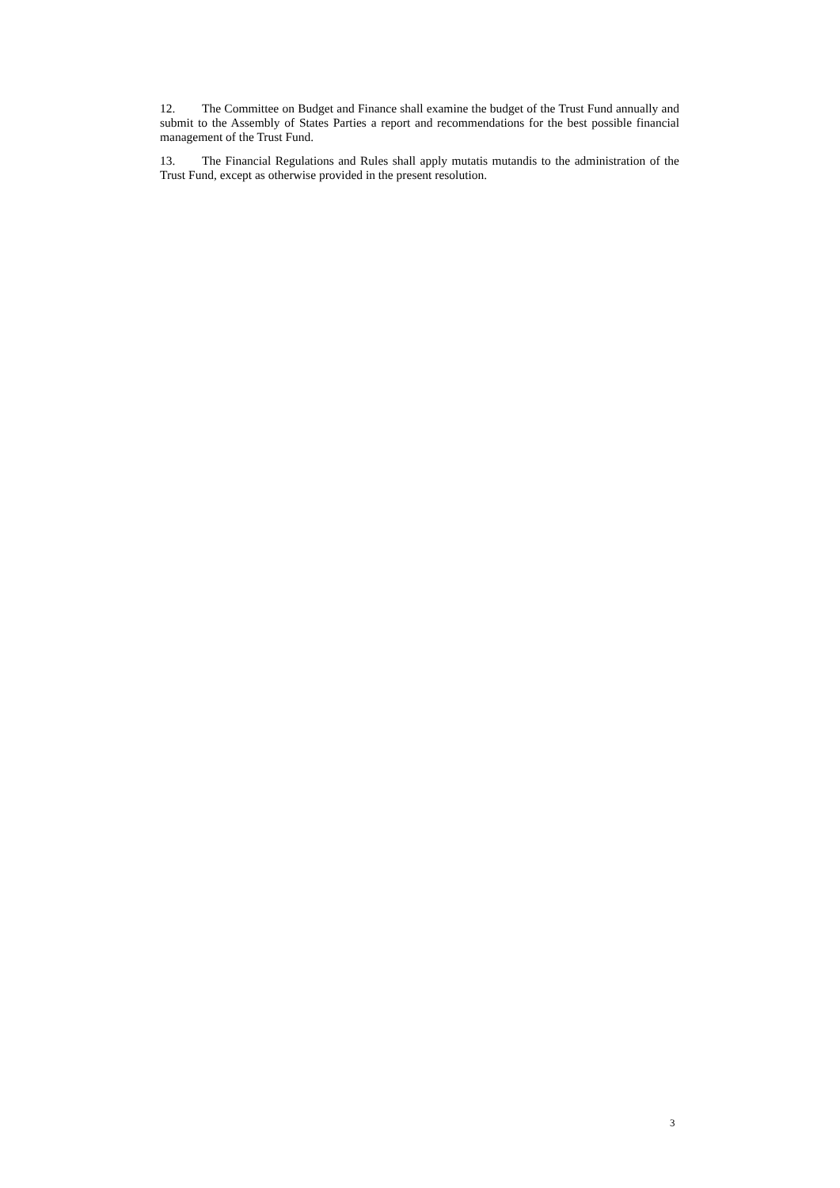12. The Committee on Budget and Finance shall examine the budget of the Trust Fund annually and submit to the Assembly of States Parties a report and recommendations for the best possible financial management of the Trust Fund.
13. The Financial Regulations and Rules shall apply mutatis mutandis to the administration of the Trust Fund, except as otherwise provided in the present resolution.
3